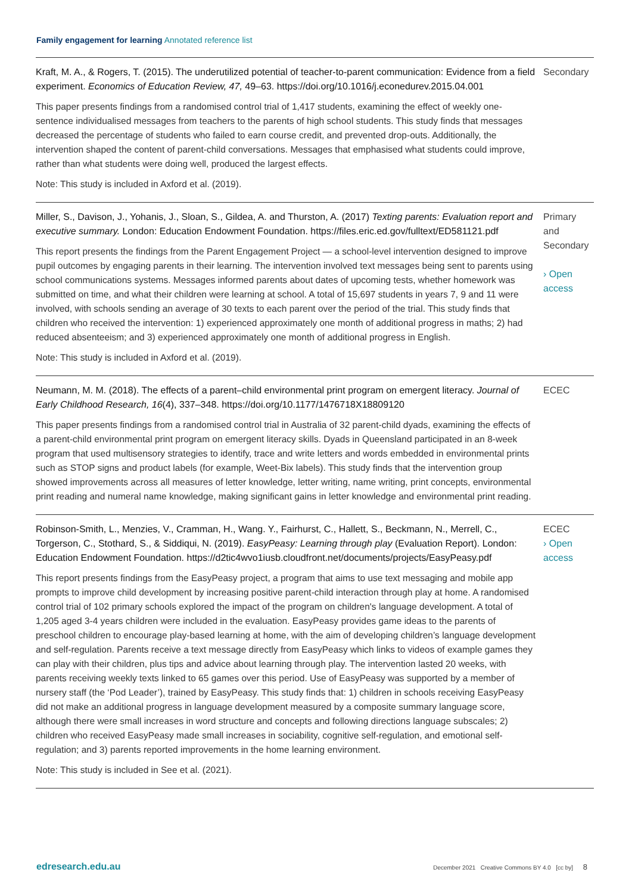Family engagement for learning Annotated reference list
Kraft, M. A., & Rogers, T. (2015). The underutilized potential of teacher-to-parent communication: Evidence from a field experiment. Economics of Education Review, 47, 49–63. https://doi.org/10.1016/j.econedurev.2015.04.001
This paper presents findings from a randomised control trial of 1,417 students, examining the effect of weekly one-sentence individualised messages from teachers to the parents of high school students. This study finds that messages decreased the percentage of students who failed to earn course credit, and prevented drop-outs. Additionally, the intervention shaped the content of parent-child conversations. Messages that emphasised what students could improve, rather than what students were doing well, produced the largest effects.
Note: This study is included in Axford et al. (2019).
Secondary
Miller, S., Davison, J., Yohanis, J., Sloan, S., Gildea, A. and Thurston, A. (2017) Texting parents: Evaluation report and executive summary. London: Education Endowment Foundation. https://files.eric.ed.gov/fulltext/ED581121.pdf
This report presents the findings from the Parent Engagement Project — a school-level intervention designed to improve pupil outcomes by engaging parents in their learning. The intervention involved text messages being sent to parents using school communications systems. Messages informed parents about dates of upcoming tests, whether homework was submitted on time, and what their children were learning at school. A total of 15,697 students in years 7, 9 and 11 were involved, with schools sending an average of 30 texts to each parent over the period of the trial. This study finds that children who received the intervention: 1) experienced approximately one month of additional progress in maths; 2) had reduced absenteeism; and 3) experienced approximately one month of additional progress in English.
Note: This study is included in Axford et al. (2019).
Primary and Secondary
› Open access
Neumann, M. M. (2018). The effects of a parent–child environmental print program on emergent literacy. Journal of Early Childhood Research, 16(4), 337–348. https://doi.org/10.1177/1476718X18809120
This paper presents findings from a randomised control trial in Australia of 32 parent-child dyads, examining the effects of a parent-child environmental print program on emergent literacy skills. Dyads in Queensland participated in an 8-week program that used multisensory strategies to identify, trace and write letters and words embedded in environmental prints such as STOP signs and product labels (for example, Weet-Bix labels). This study finds that the intervention group showed improvements across all measures of letter knowledge, letter writing, name writing, print concepts, environmental print reading and numeral name knowledge, making significant gains in letter knowledge and environmental print reading.
ECEC
Robinson-Smith, L., Menzies, V., Cramman, H., Wang. Y., Fairhurst, C., Hallett, S., Beckmann, N., Merrell, C., Torgerson, C., Stothard, S., & Siddiqui, N. (2019). EasyPeasy: Learning through play (Evaluation Report). London: Education Endowment Foundation. https://d2tic4wvo1iusb.cloudfront.net/documents/projects/EasyPeasy.pdf
This report presents findings from the EasyPeasy project, a program that aims to use text messaging and mobile app prompts to improve child development by increasing positive parent-child interaction through play at home. A randomised control trial of 102 primary schools explored the impact of the program on children's language development. A total of 1,205 aged 3-4 years children were included in the evaluation. EasyPeasy provides game ideas to the parents of preschool children to encourage play-based learning at home, with the aim of developing children’s language development and self-regulation. Parents receive a text message directly from EasyPeasy which links to videos of example games they can play with their children, plus tips and advice about learning through play. The intervention lasted 20 weeks, with parents receiving weekly texts linked to 65 games over this period. Use of EasyPeasy was supported by a member of nursery staff (the ‘Pod Leader’), trained by EasyPeasy. This study finds that: 1) children in schools receiving EasyPeasy did not make an additional progress in language development measured by a composite summary language score, although there were small increases in word structure and concepts and following directions language subscales; 2) children who received EasyPeasy made small increases in sociability, cognitive self-regulation, and emotional self-regulation; and 3) parents reported improvements in the home learning environment.
Note: This study is included in See et al. (2021).
ECEC
› Open access
edresearch.edu.au December 2021 Creative Commons BY 4.0 [cc by] 8